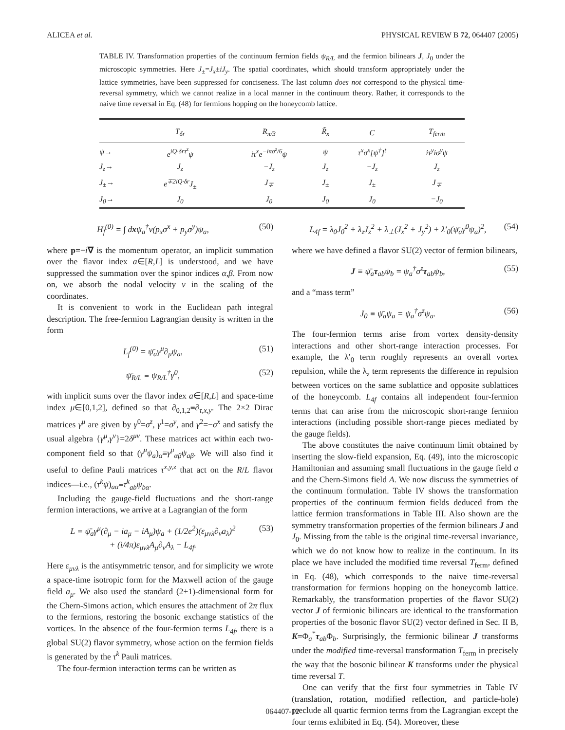ALICEA et al. PHYSICAL REVIEW B 72, 064407 (2005)
TABLE IV. Transformation properties of the continuum fermion fields ψ<sub>R/L</sub> and the fermion bilinears J, J<sub>0</sub> under the microscopic symmetries. Here J<sub>±</sub>=J<sub>x</sub>±iJ<sub>y</sub>. The spatial coordinates, which should transform appropriately under the lattice symmetries, have been suppressed for conciseness. The last column does not correspond to the physical time-reversal symmetry, which we cannot realize in a local manner in the continuum theory. Rather, it corresponds to the naive time reversal in Eq. (48) for fermions hopping on the honeycomb lattice.
| | T<sub>δr</sub> | R<sub>π/3</sub> | R̃<sub>x</sub> | C | T<sub>ferm</sub> |
| --- | --- | --- | --- | --- | --- |
| ψ→ | e<sup>iQ·δrτ<sup>z</sup></sup>ψ | iτ<sup>x</sup>e<sup>−iπσ<sup>z</sup>/6</sup>ψ | ψ | τ<sup>x</sup>σ<sup>x</sup>[ψ<sup>†</sup>]<sup>t</sup> | iτ<sup>y</sup>iσ<sup>y</sup>ψ |
| J<sub>z</sub>→ | J<sub>z</sub> | −J<sub>z</sub> | J<sub>z</sub> | −J<sub>z</sub> | J<sub>z</sub> |
| J<sub>±</sub>→ | e<sup>∓2iQ·δr</sup>J<sub>±</sub> | J<sub>∓</sub> | J<sub>±</sub> | J<sub>±</sub> | J<sub>∓</sub> |
| J<sub>0</sub>→ | J<sub>0</sub> | J<sub>0</sub> | J<sub>0</sub> | J<sub>0</sub> | −J<sub>0</sub> |
H<sub>f</sub><sup>(0)</sup> = ∫ dxψ<sub>a</sub><sup>†</sup>v(p<sub>x</sub>σ<sup>x</sup> + p<sub>y</sub>σ<sup>y</sup>)ψ<sub>a</sub>, (50)
where p=−i∇ is the momentum operator, an implicit summation over the flavor index a∈[R,L] is understood, and we have suppressed the summation over the spinor indices α,β. From now on, we absorb the nodal velocity v in the scaling of the coordinates.
It is convenient to work in the Euclidean path integral description. The free-fermion Lagrangian density is written in the form
L<sub>f</sub><sup>(0)</sup> = ψ̄<sub>a</sub>γ<sup>μ</sup>∂<sub>μ</sub>ψ<sub>a</sub>, (51)
ψ̄<sub>R/L</sub> ≡ ψ<sub>R/L</sub><sup>†</sup>γ<sup>0</sup>, (52)
with implicit sums over the flavor index a∈[R,L] and space-time index μ∈[0,1,2], defined so that ∂<sub>0,1,2</sub>≡∂<sub>τ,x,y</sub>. The 2×2 Dirac matrices γ<sup>μ</sup> are given by γ<sup>0</sup>=σ<sup>z</sup>, γ<sup>1</sup>=σ<sup>y</sup>, and γ<sup>2</sup>=−σ<sup>x</sup> and satisfy the usual algebra {γ<sup>μ</sup>,γ<sup>ν</sup>}=2δ<sup>μν</sup>. These matrices act within each two-component field so that (γ<sup>μ</sup>ψ<sub>a</sub>)<sub>α</sub>≡γ<sup>μ</sup><sub>αβ</sub>ψ<sub>aβ</sub>. We will also find it useful to define Pauli matrices τ<sup>x,y,z</sup> that act on the R/L flavor indices—i.e., (τ<sup>k</sup>ψ)<sub>aα</sub>≡τ<sup>k</sup><sub>ab</sub>ψ<sub>bα</sub>.
Including the gauge-field fluctuations and the short-range fermion interactions, we arrive at a Lagrangian of the form
L = ψ̄<sub>a</sub>γ<sup>μ</sup>(∂<sub>μ</sub> − ia<sub>μ</sub> − iA<sub>μ</sub>)ψ<sub>a</sub> + (1/2e<sup>2</sup>)(ε<sub>μνλ</sub>∂<sub>ν</sub>a<sub>λ</sub>)<sup>2</sup>
+ (i/4π)ε<sub>μνλ</sub>A<sub>μ</sub>∂<sub>ν</sub>A<sub>λ</sub> + L<sub>4f</sub>. (53)
Here ε<sub>μνλ</sub> is the antisymmetric tensor, and for simplicity we wrote a space-time isotropic form for the Maxwell action of the gauge field a<sub>μ</sub>. We also used the standard (2+1)-dimensional form for the Chern-Simons action, which ensures the attachment of 2π flux to the fermions, restoring the bosonic exchange statistics of the vortices. In the absence of the four-fermion terms L<sub>4f</sub>, there is a global SU(2) flavor symmetry, whose action on the fermion fields is generated by the τ<sup>k</sup> Pauli matrices.
The four-fermion interaction terms can be written as
L<sub>4f</sub> = λ<sub>0</sub>J<sub>0</sub><sup>2</sup> + λ<sub>z</sub>J<sub>z</sub><sup>2</sup> + λ<sub>⊥</sub>(J<sub>x</sub><sup>2</sup> + J<sub>y</sub><sup>2</sup>) + λ′<sub>0</sub>(ψ̄<sub>a</sub>γ<sup>0</sup>ψ<sub>a</sub>)<sup>2</sup>, (54)
where we have defined a flavor SU(2) vector of fermion bilinears,
J ≡ ψ̄<sub>a</sub>τ<sub>ab</sub>ψ<sub>b</sub> = ψ<sub>a</sub><sup>†</sup>σ<sup>z</sup>τ<sub>ab</sub>ψ<sub>b</sub>, (55)
and a “mass term”
J<sub>0</sub> ≡ ψ̄<sub>a</sub>ψ<sub>a</sub> = ψ<sub>a</sub><sup>†</sup>σ<sup>z</sup>ψ<sub>a</sub>. (56)
The four-fermion terms arise from vortex density-density interactions and other short-range interaction processes. For example, the λ′<sub>0</sub> term roughly represents an overall vortex repulsion, while the λ<sub>z</sub> term represents the difference in repulsion between vortices on the same sublattice and opposite sublattices of the honeycomb. L<sub>4f</sub> contains all independent four-fermion terms that can arise from the microscopic short-range fermion interactions (including possible short-range pieces mediated by the gauge fields).
The above constitutes the naive continuum limit obtained by inserting the slow-field expansion, Eq. (49), into the microscopic Hamiltonian and assuming small fluctuations in the gauge field a and the Chern-Simons field A. We now discuss the symmetries of the continuum formulation. Table IV shows the transformation properties of the continuum fermion fields deduced from the lattice fermion transformations in Table III. Also shown are the symmetry transformation properties of the fermion bilinears J and J<sub>0</sub>. Missing from the table is the original time-reversal invariance, which we do not know how to realize in the continuum. In its place we have included the modified time reversal T<sub>ferm</sub>, defined in Eq. (48), which corresponds to the naive time-reversal transformation for fermions hopping on the honeycomb lattice. Remarkably, the transformation properties of the flavor SU(2) vector J of fermionic bilinears are identical to the transformation properties of the bosonic flavor SU(2) vector defined in Sec. II B, K=Φ<sub>a</sub><sup>*</sup>τ<sub>ab</sub>Φ<sub>b</sub>. Surprisingly, the fermionic bilinear J transforms under the modified time-reversal transformation T<sub>ferm</sub> in precisely the way that the bosonic bilinear K transforms under the physical time reversal T.
One can verify that the first four symmetries in Table IV (translation, rotation, modified reflection, and particle-hole) preclude all quartic fermion terms from the Lagrangian except the four terms exhibited in Eq. (54). Moreover, these
064407-12